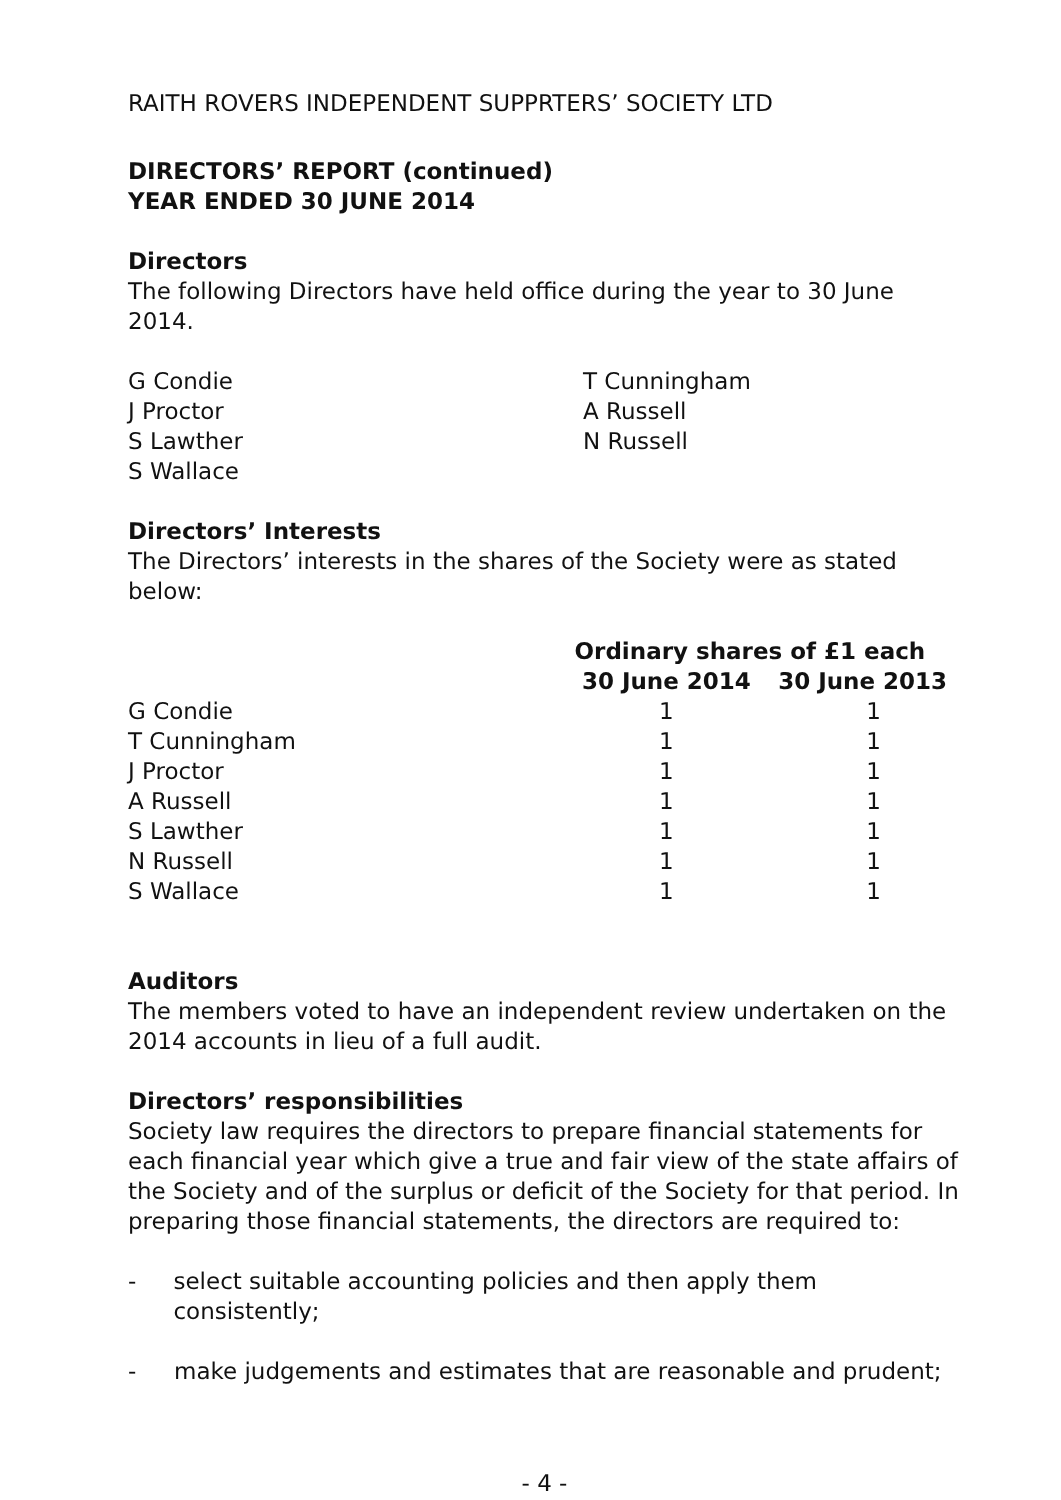RAITH ROVERS INDEPENDENT SUPPRTERS’ SOCIETY LTD
DIRECTORS’ REPORT (continued)
YEAR ENDED 30 JUNE 2014
Directors
The following Directors have held office during the year to 30 June 2014.
G Condie
J Proctor
S Lawther
S Wallace
T Cunningham
A Russell
N Russell
Directors’ Interests
The Directors’ interests in the shares of the Society were as stated below:
| | Ordinary shares of £1 each | |
| --- | --- | --- |
| | 30 June 2014 | 30 June 2013 |
| G Condie | 1 | 1 |
| T Cunningham | 1 | 1 |
| J Proctor | 1 | 1 |
| A Russell | 1 | 1 |
| S Lawther | 1 | 1 |
| N Russell | 1 | 1 |
| S Wallace | 1 | 1 |
Auditors
The members voted to have an independent review undertaken on the 2014 accounts in lieu of a full audit.
Directors’ responsibilities
Society law requires the directors to prepare financial statements for each financial year which give a true and fair view of the state affairs of the Society and of the surplus or deficit of the Society for that period. In preparing those financial statements, the directors are required to:
- select suitable accounting policies and then apply them consistently;
- make judgements and estimates that are reasonable and prudent;
- 4 -